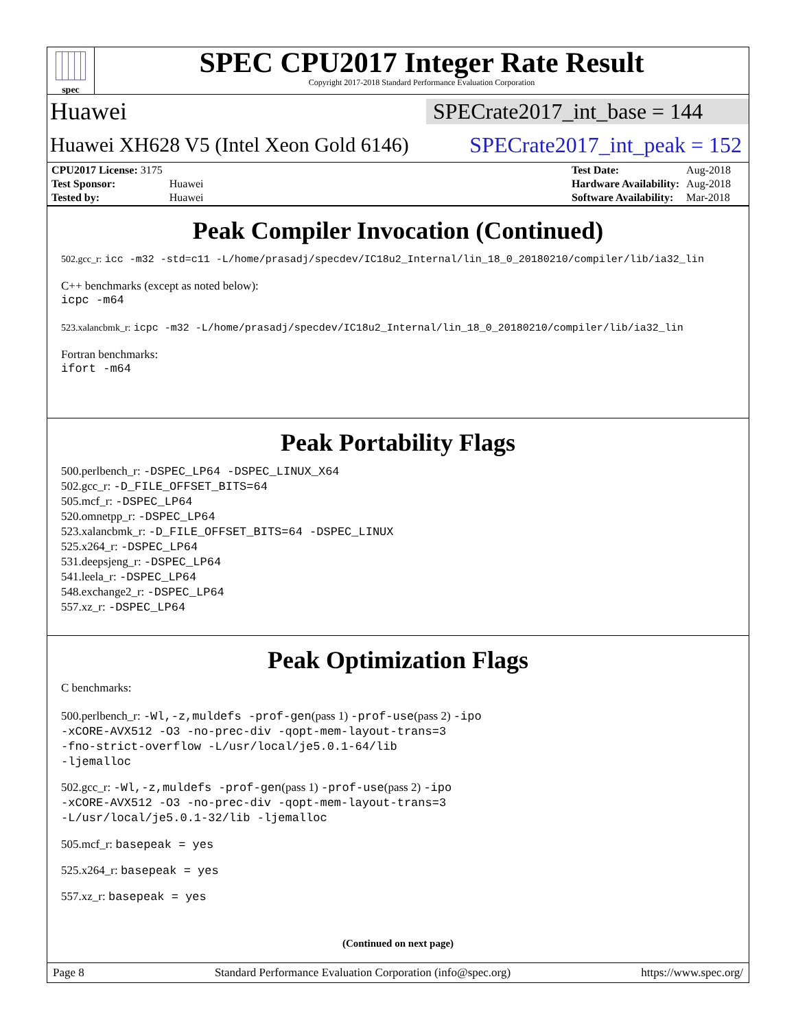spec
SPEC CPU2017 Integer Rate Result
Copyright 2017-2018 Standard Performance Evaluation Corporation
Huawei SPECrate2017_int_base = 144
Huawei XH628 V5 (Intel Xeon Gold 6146) SPECrate2017_int_peak = 152
| CPU2017 License: 3175 | |
| Test Sponsor: | Huawei |
| Tested by: | Huawei |
| Test Date: | Aug-2018 |
| Hardware Availability: | Aug-2018 |
| Software Availability: | Mar-2018 |
Peak Compiler Invocation (Continued)
502.gcc_r: icc -m32 -std=c11 -L/home/prasadj/specdev/IC18u2_Internal/lin_18_0_20180210/compiler/lib/ia32_lin
C++ benchmarks (except as noted below):
icpc -m64
523.xalancbmk_r: icpc -m32 -L/home/prasadj/specdev/IC18u2_Internal/lin_18_0_20180210/compiler/lib/ia32_lin
Fortran benchmarks:
ifort -m64
Peak Portability Flags
500.perlbench_r: -DSPEC_LP64 -DSPEC_LINUX_X64
502.gcc_r: -D_FILE_OFFSET_BITS=64
505.mcf_r: -DSPEC_LP64
520.omnetpp_r: -DSPEC_LP64
523.xalancbmk_r: -D_FILE_OFFSET_BITS=64 -DSPEC_LINUX
525.x264_r: -DSPEC_LP64
531.deepsjeng_r: -DSPEC_LP64
541.leela_r: -DSPEC_LP64
548.exchange2_r: -DSPEC_LP64
557.xz_r: -DSPEC_LP64
Peak Optimization Flags
C benchmarks:
500.perlbench_r: -Wl,-z,muldefs -prof-gen(pass 1) -prof-use(pass 2) -ipo
-xCORE-AVX512 -O3 -no-prec-div -qopt-mem-layout-trans=3
-fno-strict-overflow -L/usr/local/je5.0.1-64/lib
-ljemalloc
502.gcc_r: -Wl,-z,muldefs -prof-gen(pass 1) -prof-use(pass 2) -ipo
-xCORE-AVX512 -O3 -no-prec-div -qopt-mem-layout-trans=3
-L/usr/local/je5.0.1-32/lib -ljemalloc
505.mcf_r: basepeak = yes
525.x264_r: basepeak = yes
557.xz_r: basepeak = yes
(Continued on next page)
Page 8 Standard Performance Evaluation Corporation (info@spec.org) https://www.spec.org/